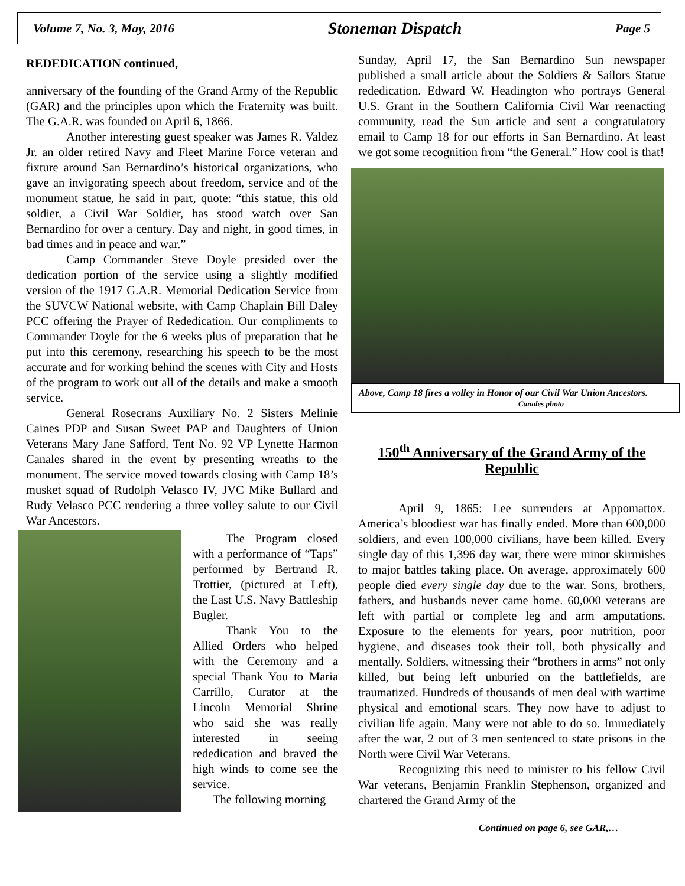Volume 7, No. 3, May, 2016 Stoneman Dispatch Page 5
REDEDICATION continued,
anniversary of the founding of the Grand Army of the Republic (GAR) and the principles upon which the Fraternity was built. The G.A.R. was founded on April 6, 1866.
Another interesting guest speaker was James R. Valdez Jr. an older retired Navy and Fleet Marine Force veteran and fixture around San Bernardino’s historical organizations, who gave an invigorating speech about freedom, service and of the monument statue, he said in part, quote: “this statue, this old soldier, a Civil War Soldier, has stood watch over San Bernardino for over a century. Day and night, in good times, in bad times and in peace and war.”
Camp Commander Steve Doyle presided over the dedication portion of the service using a slightly modified version of the 1917 G.A.R. Memorial Dedication Service from the SUVCW National website, with Camp Chaplain Bill Daley PCC offering the Prayer of Rededication. Our compliments to Commander Doyle for the 6 weeks plus of preparation that he put into this ceremony, researching his speech to be the most accurate and for working behind the scenes with City and Hosts of the program to work out all of the details and make a smooth service.
General Rosecrans Auxiliary No. 2 Sisters Melinie Caines PDP and Susan Sweet PAP and Daughters of Union Veterans Mary Jane Safford, Tent No. 92 VP Lynette Harmon Canales shared in the event by presenting wreaths to the monument. The service moved towards closing with Camp 18’s musket squad of Rudolph Velasco IV, JVC Mike Bullard and Rudy Velasco PCC rendering a three volley salute to our Civil War Ancestors.
The Program closed with a performance of “Taps” performed by Bertrand R. Trottier, (pictured at Left), the Last U.S. Navy Battleship Bugler.
Thank You to the Allied Orders who helped with the Ceremony and a special Thank You to Maria Carrillo, Curator at the Lincoln Memorial Shrine who said she was really interested in seeing rededication and braved the high winds to come see the service.
The following morning
Sunday, April 17, the San Bernardino Sun newspaper published a small article about the Soldiers & Sailors Statue rededication. Edward W. Headington who portrays General U.S. Grant in the Southern California Civil War reenacting community, read the Sun article and sent a congratulatory email to Camp 18 for our efforts in San Bernardino. At least we got some recognition from “the General.” How cool is that!
Above, Camp 18 fires a volley in Honor of our Civil War Union Ancestors. Canales photo
150<sup>th</sup> Anniversary of the Grand Army of the Republic
April 9, 1865: Lee surrenders at Appomattox. America’s bloodiest war has finally ended. More than 600,000 soldiers, and even 100,000 civilians, have been killed. Every single day of this 1,396 day war, there were minor skirmishes to major battles taking place. On average, approximately 600 people died every single day due to the war. Sons, brothers, fathers, and husbands never came home. 60,000 veterans are left with partial or complete leg and arm amputations. Exposure to the elements for years, poor nutrition, poor hygiene, and diseases took their toll, both physically and mentally. Soldiers, witnessing their “brothers in arms” not only killed, but being left unburied on the battlefields, are traumatized. Hundreds of thousands of men deal with wartime physical and emotional scars. They now have to adjust to civilian life again. Many were not able to do so. Immediately after the war, 2 out of 3 men sentenced to state prisons in the North were Civil War Veterans.
Recognizing this need to minister to his fellow Civil War veterans, Benjamin Franklin Stephenson, organized and chartered the Grand Army of the
Continued on page 6, see GAR,…